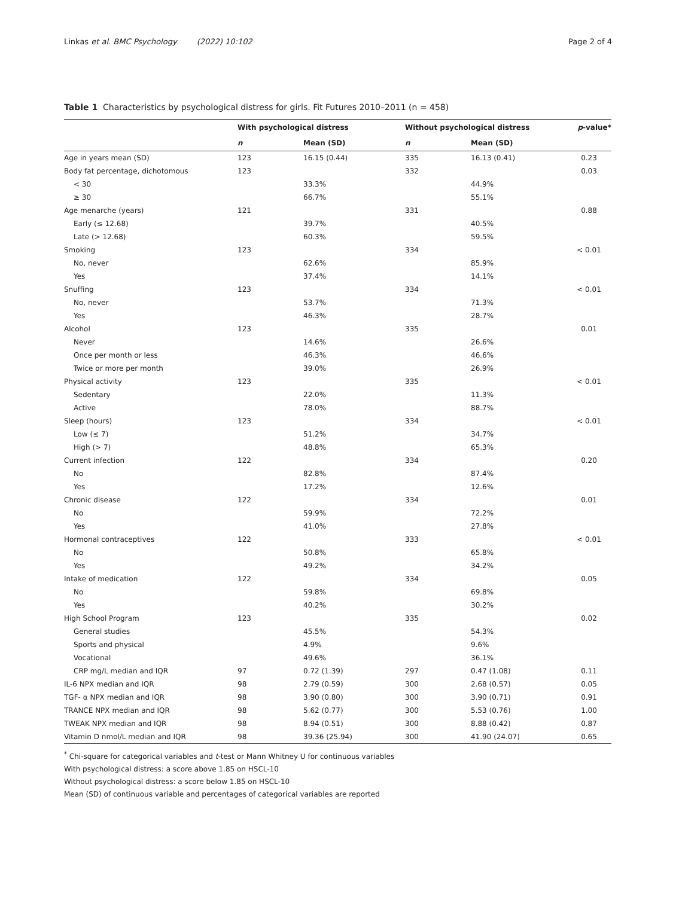Linkas et al. BMC Psychology (2022) 10:102 Page 2 of 4
Table 1 Characteristics by psychological distress for girls. Fit Futures 2010–2011 (n = 458)
| | With psychological distress | | Without psychological distress | | p -value* |
| --- | --- | --- | --- | --- | --- |
| | n | Mean (SD) | n | Mean (SD) | |
| Age in years mean (SD) | 123 | 16.15 (0.44) | 335 | 16.13 (0.41) | 0.23 |
| Body fat percentage, dichotomous | 123 | | 332 | | 0.03 |
| < 30 | | 33.3% | | 44.9% | |
| ≥ 30 | | 66.7% | | 55.1% | |
| Age menarche (years) | 121 | | 331 | | 0.88 |
| Early (≤ 12.68) | | 39.7% | | 40.5% | |
| Late (> 12.68) | | 60.3% | | 59.5% | |
| Smoking | 123 | | 334 | | < 0.01 |
| No, never | | 62.6% | | 85.9% | |
| Yes | | 37.4% | | 14.1% | |
| Snuffing | 123 | | 334 | | < 0.01 |
| No, never | | 53.7% | | 71.3% | |
| Yes | | 46.3% | | 28.7% | |
| Alcohol | 123 | | 335 | | 0.01 |
| Never | | 14.6% | | 26.6% | |
| Once per month or less | | 46.3% | | 46.6% | |
| Twice or more per month | | 39.0% | | 26.9% | |
| Physical activity | 123 | | 335 | | < 0.01 |
| Sedentary | | 22.0% | | 11.3% | |
| Active | | 78.0% | | 88.7% | |
| Sleep (hours) | 123 | | 334 | | < 0.01 |
| Low (≤ 7) | | 51.2% | | 34.7% | |
| High (> 7) | | 48.8% | | 65.3% | |
| Current infection | 122 | | 334 | | 0.20 |
| No | | 82.8% | | 87.4% | |
| Yes | | 17.2% | | 12.6% | |
| Chronic disease | 122 | | 334 | | 0.01 |
| No | | 59.9% | | 72.2% | |
| Yes | | 41.0% | | 27.8% | |
| Hormonal contraceptives | 122 | | 333 | | < 0.01 |
| No | | 50.8% | | 65.8% | |
| Yes | | 49.2% | | 34.2% | |
| Intake of medication | 122 | | 334 | | 0.05 |
| No | | 59.8% | | 69.8% | |
| Yes | | 40.2% | | 30.2% | |
| High School Program | 123 | | 335 | | 0.02 |
| General studies | | 45.5% | | 54.3% | |
| Sports and physical | | 4.9% | | 9.6% | |
| Vocational | | 49.6% | | 36.1% | |
| CRP mg/L median and IQR | 97 | 0.72 (1.39) | 297 | 0.47 (1.08) | 0.11 |
| IL-6 NPX median and IQR | 98 | 2.79 (0.59) | 300 | 2.68 (0.57) | 0.05 |
| TGF- α NPX median and IQR | 98 | 3.90 (0.80) | 300 | 3.90 (0.71) | 0.91 |
| TRANCE NPX median and IQR | 98 | 5.62 (0.77) | 300 | 5.53 (0.76) | 1.00 |
| TWEAK NPX median and IQR | 98 | 8.94 (0.51) | 300 | 8.88 (0.42) | 0.87 |
| Vitamin D nmol/L median and IQR | 98 | 39.36 (25.94) | 300 | 41.90 (24.07) | 0.65 |
<sup>*</sup> Chi-square for categorical variables and t-test or Mann Whitney U for continuous variables
With psychological distress: a score above 1.85 on HSCL-10
Without psychological distress: a score below 1.85 on HSCL-10
Mean (SD) of continuous variable and percentages of categorical variables are reported